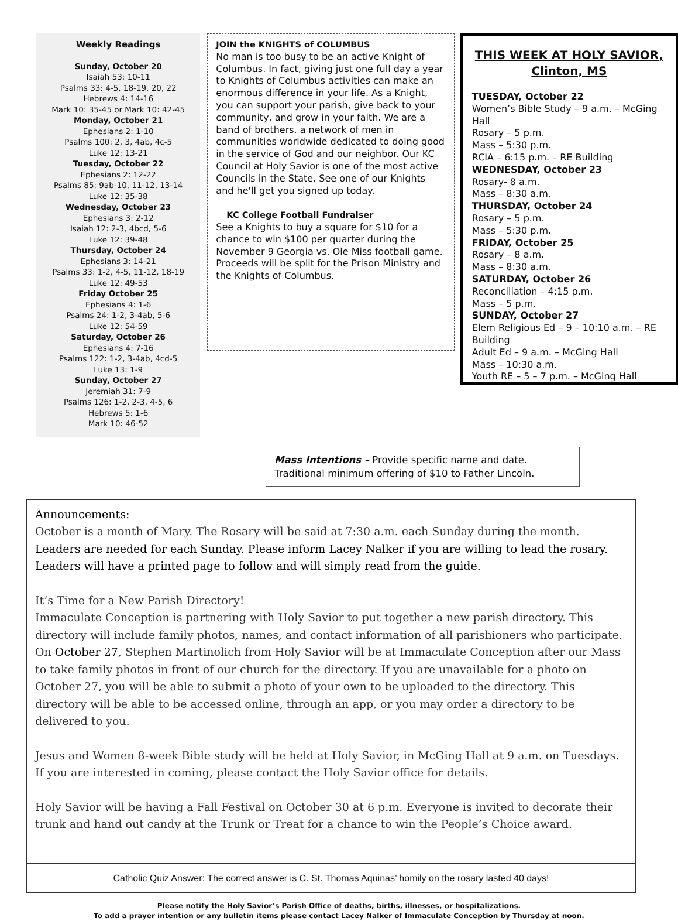Weekly Readings
Sunday, October 20
Isaiah 53: 10-11
Psalms 33: 4-5, 18-19, 20, 22
Hebrews 4: 14-16
Mark 10: 35-45 or Mark 10: 42-45
Monday, October 21
Ephesians 2: 1-10
Psalms 100: 2, 3, 4ab, 4c-5
Luke 12: 13-21
Tuesday, October 22
Ephesians 2: 12-22
Psalms 85: 9ab-10, 11-12, 13-14
Luke 12: 35-38
Wednesday, October 23
Ephesians 3: 2-12
Isaiah 12: 2-3, 4bcd, 5-6
Luke 12: 39-48
Thursday, October 24
Ephesians 3: 14-21
Psalms 33: 1-2, 4-5, 11-12, 18-19
Luke 12: 49-53
Friday October 25
Ephesians 4: 1-6
Psalms 24: 1-2, 3-4ab, 5-6
Luke 12: 54-59
Saturday, October 26
Ephesians 4: 7-16
Psalms 122: 1-2, 3-4ab, 4cd-5
Luke 13: 1-9
Sunday, October 27
Jeremiah 31: 7-9
Psalms 126: 1-2, 2-3, 4-5, 6
Hebrews 5: 1-6
Mark 10: 46-52
JOIN the KNIGHTS of COLUMBUS
No man is too busy to be an active Knight of Columbus. In fact, giving just one full day a year to Knights of Columbus activities can make an enormous difference in your life. As a Knight, you can support your parish, give back to your community, and grow in your faith. We are a band of brothers, a network of men in communities worldwide dedicated to doing good in the service of God and our neighbor. Our KC Council at Holy Savior is one of the most active Councils in the State. See one of our Knights and he'll get you signed up today.
KC College Football Fundraiser
See a Knights to buy a square for $10 for a chance to win $100 per quarter during the November 9 Georgia vs. Ole Miss football game. Proceeds will be split for the Prison Ministry and the Knights of Columbus.
THIS WEEK AT HOLY SAVIOR, Clinton, MS
TUESDAY, October 22
Women’s Bible Study – 9 a.m. – McGing Hall
Rosary – 5 p.m.
Mass – 5:30 p.m.
RCIA – 6:15 p.m. – RE Building
WEDNESDAY, October 23
Rosary- 8 a.m.
Mass – 8:30 a.m.
THURSDAY, October 24
Rosary – 5 p.m.
Mass – 5:30 p.m.
FRIDAY, October 25
Rosary – 8 a.m.
Mass – 8:30 a.m.
SATURDAY, October 26
Reconciliation – 4:15 p.m.
Mass – 5 p.m.
SUNDAY, October 27
Elem Religious Ed – 9 – 10:10 a.m. – RE Building
Adult Ed – 9 a.m. – McGing Hall
Mass – 10:30 a.m.
Youth RE – 5 – 7 p.m. – McGing Hall
Mass Intentions – Provide specific name and date. Traditional minimum offering of $10 to Father Lincoln.
Announcements:
October is a month of Mary. The Rosary will be said at 7:30 a.m. each Sunday during the month. Leaders are needed for each Sunday. Please inform Lacey Nalker if you are willing to lead the rosary. Leaders will have a printed page to follow and will simply read from the guide.
It’s Time for a New Parish Directory!
Immaculate Conception is partnering with Holy Savior to put together a new parish directory. This directory will include family photos, names, and contact information of all parishioners who participate. On October 27, Stephen Martinolich from Holy Savior will be at Immaculate Conception after our Mass to take family photos in front of our church for the directory. If you are unavailable for a photo on October 27, you will be able to submit a photo of your own to be uploaded to the directory. This directory will be able to be accessed online, through an app, or you may order a directory to be delivered to you.
Jesus and Women 8-week Bible study will be held at Holy Savior, in McGing Hall at 9 a.m. on Tuesdays. If you are interested in coming, please contact the Holy Savior office for details.
Holy Savior will be having a Fall Festival on October 30 at 6 p.m. Everyone is invited to decorate their trunk and hand out candy at the Trunk or Treat for a chance to win the People’s Choice award.
Catholic Quiz Answer: The correct answer is C. St. Thomas Aquinas’ homily on the rosary lasted 40 days!
Please notify the Holy Savior’s Parish Office of deaths, births, illnesses, or hospitalizations.
To add a prayer intention or any bulletin items please contact Lacey Nalker of Immaculate Conception by Thursday at noon.